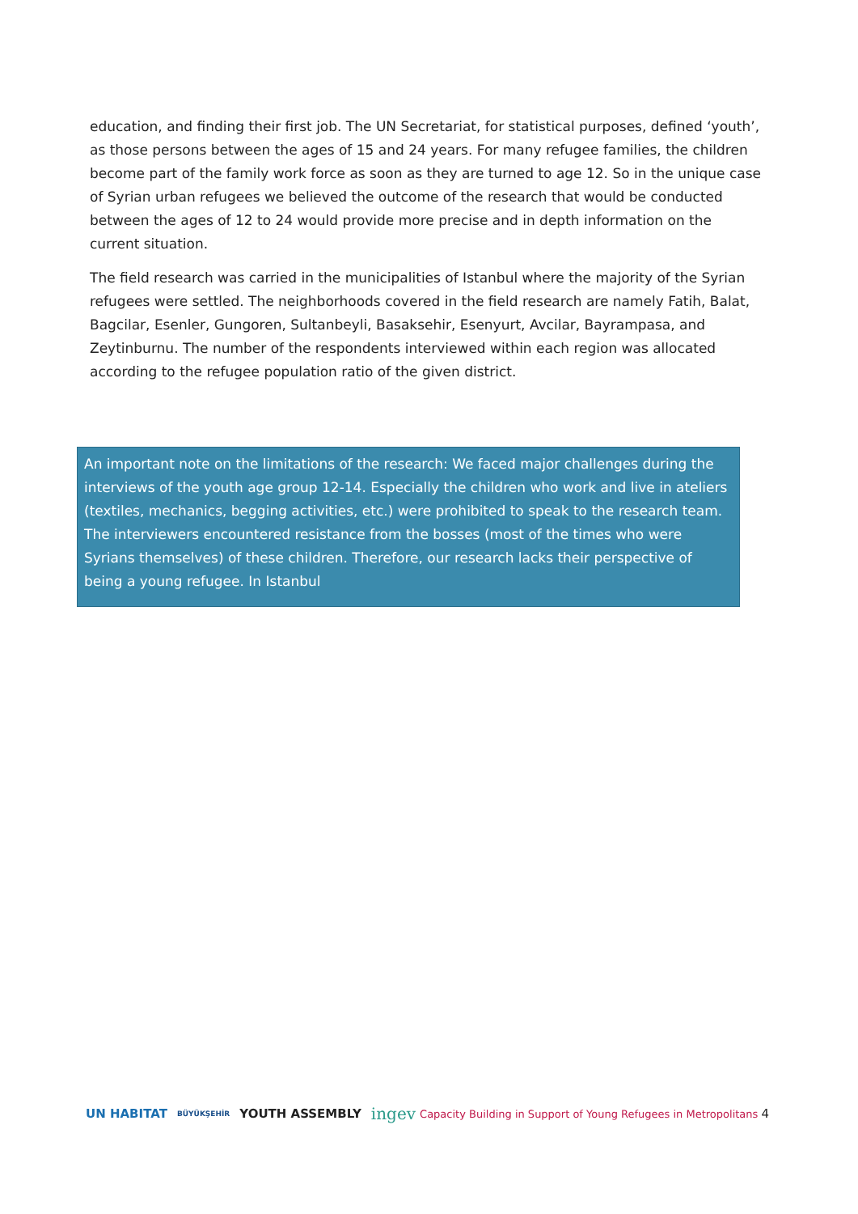education, and finding their first job. The UN Secretariat, for statistical purposes, defined ‘youth’, as those persons between the ages of 15 and 24 years. For many refugee families, the children become part of the family work force as soon as they are turned to age 12. So in the unique case of Syrian urban refugees we believed the outcome of the research that would be conducted between the ages of 12 to 24 would provide more precise and in depth information on the current situation.
The field research was carried in the municipalities of Istanbul where the majority of the Syrian refugees were settled. The neighborhoods covered in the field research are namely Fatih, Balat, Bagcilar, Esenler, Gungoren, Sultanbeyli, Basaksehir, Esenyurt, Avcilar, Bayrampasa, and Zeytinburnu. The number of the respondents interviewed within each region was allocated according to the refugee population ratio of the given district.
An important note on the limitations of the research: We faced major challenges during the interviews of the youth age group 12-14. Especially the children who work and live in ateliers (textiles, mechanics, begging activities, etc.) were prohibited to speak to the research team. The interviewers encountered resistance from the bosses (most of the times who were Syrians themselves) of these children. Therefore, our research lacks their perspective of being a young refugee. In Istanbul
UN HABITAT BÜYÜKŞEHİR YOUTH ASSEMBLY ingev
Capacity Building in Support of Young Refugees in Metropolitans 4